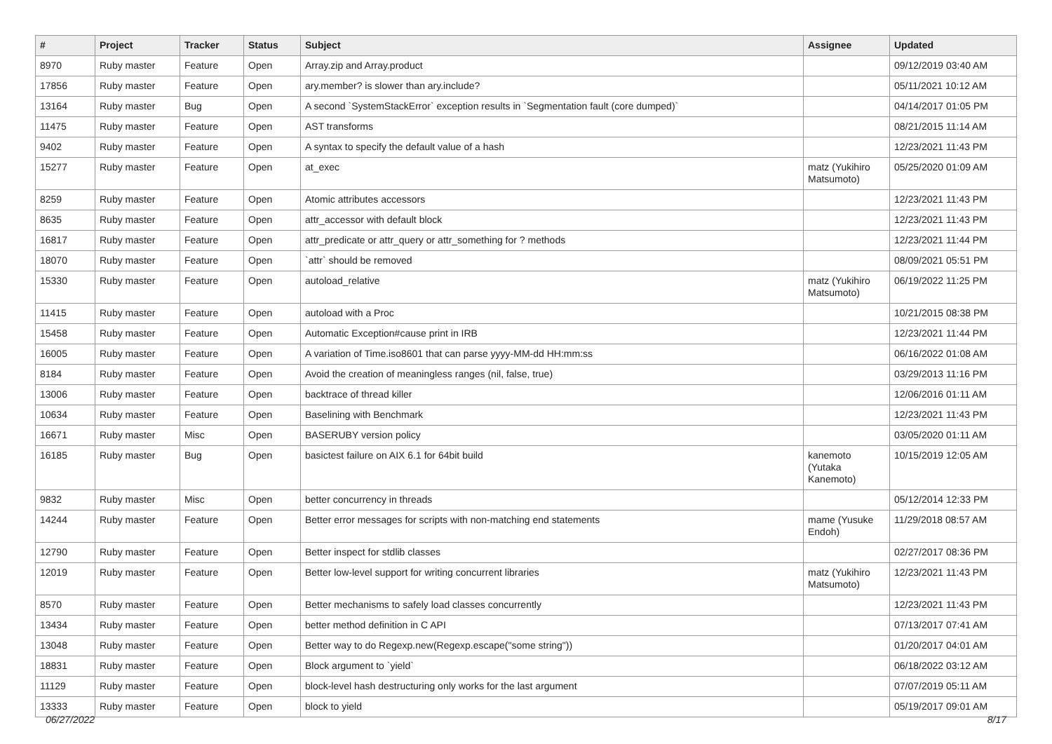| # | Project | Tracker | Status | Subject | Assignee | Updated |
| --- | --- | --- | --- | --- | --- | --- |
| 8970 | Ruby master | Feature | Open | Array.zip and Array.product | | 09/12/2019 03:40 AM |
| 17856 | Ruby master | Feature | Open | ary.member? is slower than ary.include? | | 05/11/2021 10:12 AM |
| 13164 | Ruby master | Bug | Open | A second `SystemStackError` exception results in `Segmentation fault (core dumped)` | | 04/14/2017 01:05 PM |
| 11475 | Ruby master | Feature | Open | AST transforms | | 08/21/2015 11:14 AM |
| 9402 | Ruby master | Feature | Open | A syntax to specify the default value of a hash | | 12/23/2021 11:43 PM |
| 15277 | Ruby master | Feature | Open | at_exec | matz (Yukihiro Matsumoto) | 05/25/2020 01:09 AM |
| 8259 | Ruby master | Feature | Open | Atomic attributes accessors | | 12/23/2021 11:43 PM |
| 8635 | Ruby master | Feature | Open | attr_accessor with default block | | 12/23/2021 11:43 PM |
| 16817 | Ruby master | Feature | Open | attr_predicate or attr_query or attr_something for ? methods | | 12/23/2021 11:44 PM |
| 18070 | Ruby master | Feature | Open | `attr` should be removed | | 08/09/2021 05:51 PM |
| 15330 | Ruby master | Feature | Open | autoload_relative | matz (Yukihiro Matsumoto) | 06/19/2022 11:25 PM |
| 11415 | Ruby master | Feature | Open | autoload with a Proc | | 10/21/2015 08:38 PM |
| 15458 | Ruby master | Feature | Open | Automatic Exception#cause print in IRB | | 12/23/2021 11:44 PM |
| 16005 | Ruby master | Feature | Open | A variation of Time.iso8601 that can parse yyyy-MM-dd HH:mm:ss | | 06/16/2022 01:08 AM |
| 8184 | Ruby master | Feature | Open | Avoid the creation of meaningless ranges (nil, false, true) | | 03/29/2013 11:16 PM |
| 13006 | Ruby master | Feature | Open | backtrace of thread killer | | 12/06/2016 01:11 AM |
| 10634 | Ruby master | Feature | Open | Baselining with Benchmark | | 12/23/2021 11:43 PM |
| 16671 | Ruby master | Misc | Open | BASERUBY version policy | | 03/05/2020 01:11 AM |
| 16185 | Ruby master | Bug | Open | basictest failure on AIX 6.1 for 64bit build | kanemoto (Yutaka Kanemoto) | 10/15/2019 12:05 AM |
| 9832 | Ruby master | Misc | Open | better concurrency in threads | | 05/12/2014 12:33 PM |
| 14244 | Ruby master | Feature | Open | Better error messages for scripts with non-matching end statements | mame (Yusuke Endoh) | 11/29/2018 08:57 AM |
| 12790 | Ruby master | Feature | Open | Better inspect for stdlib classes | | 02/27/2017 08:36 PM |
| 12019 | Ruby master | Feature | Open | Better low-level support for writing concurrent libraries | matz (Yukihiro Matsumoto) | 12/23/2021 11:43 PM |
| 8570 | Ruby master | Feature | Open | Better mechanisms to safely load classes concurrently | | 12/23/2021 11:43 PM |
| 13434 | Ruby master | Feature | Open | better method definition in C API | | 07/13/2017 07:41 AM |
| 13048 | Ruby master | Feature | Open | Better way to do Regexp.new(Regexp.escape("some string")) | | 01/20/2017 04:01 AM |
| 18831 | Ruby master | Feature | Open | Block argument to `yield` | | 06/18/2022 03:12 AM |
| 11129 | Ruby master | Feature | Open | block-level hash destructuring only works for the last argument | | 07/07/2019 05:11 AM |
| 13333 | Ruby master | Feature | Open | block to yield | | 05/19/2017 09:01 AM |
06/27/2022 8/17